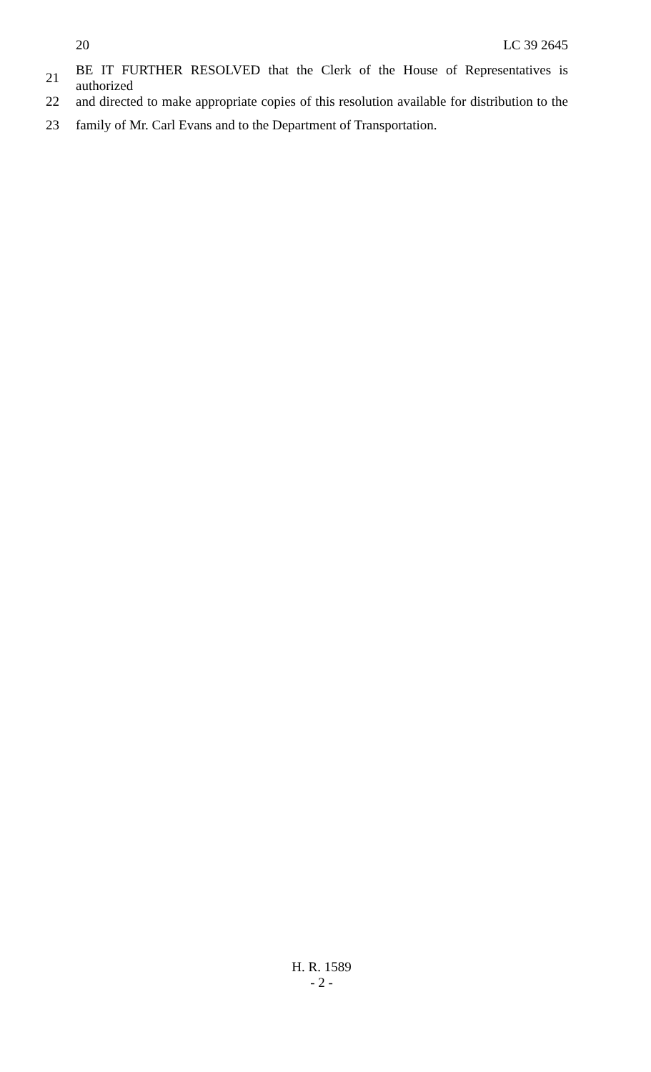20 LC 39 2645
21 BE IT FURTHER RESOLVED that the Clerk of the House of Representatives is authorized
22 and directed to make appropriate copies of this resolution available for distribution to the
23 family of Mr. Carl Evans and to the Department of Transportation.
H. R. 1589
- 2 -